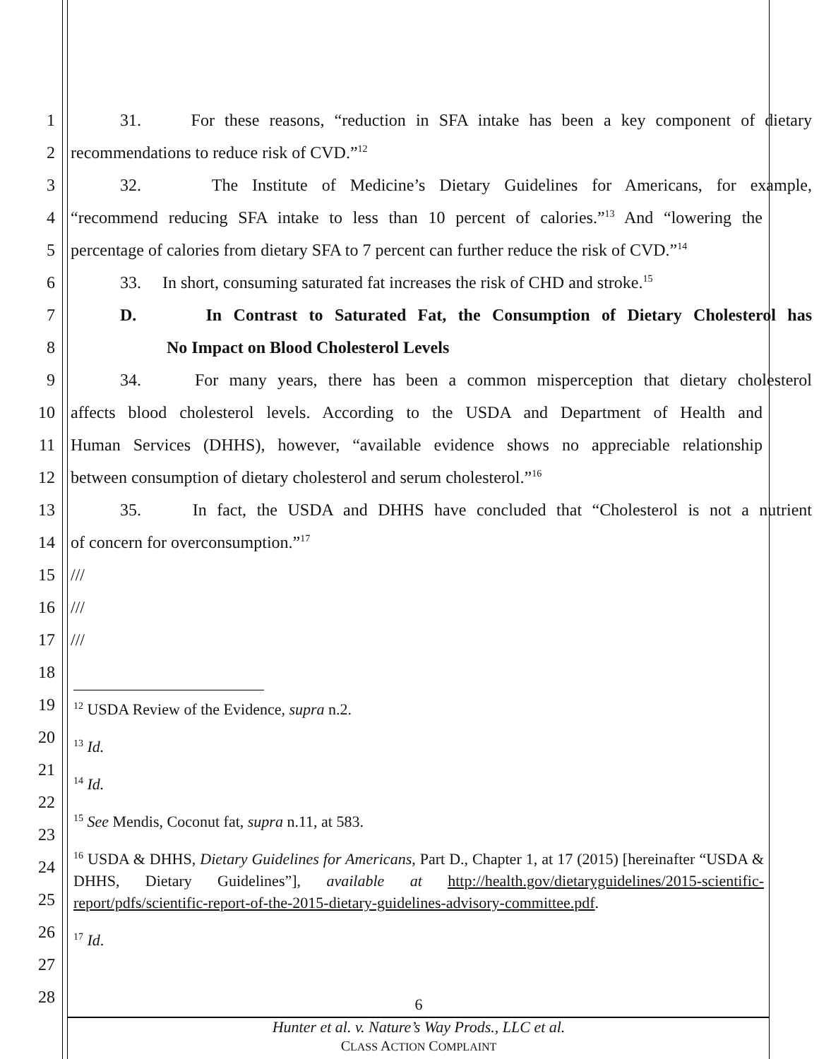1 31. For these reasons, “reduction in SFA intake has been a key component of dietary
2 recommendations to reduce risk of CVD.”<sup>12</sup>
3 32. The Institute of Medicine’s Dietary Guidelines for Americans, for example,
4 “recommend reducing SFA intake to less than 10 percent of calories.”<sup>13</sup> And “lowering the
5 percentage of calories from dietary SFA to 7 percent can further reduce the risk of CVD.”<sup>14</sup>
6 33. In short, consuming saturated fat increases the risk of CHD and stroke.<sup>15</sup>
7 D. In Contrast to Saturated Fat, the Consumption of Dietary Cholesterol has
8 No Impact on Blood Cholesterol Levels
9 34. For many years, there has been a common misperception that dietary cholesterol
10 affects blood cholesterol levels. According to the USDA and Department of Health and
11 Human Services (DHHS), however, “available evidence shows no appreciable relationship
12 between consumption of dietary cholesterol and serum cholesterol.”<sup>16</sup>
13 35. In fact, the USDA and DHHS have concluded that “Cholesterol is not a nutrient
14 of concern for overconsumption.”<sup>17</sup>
15 ///
16 ///
17 ///
18
19
20
21
22
23
24
25
26
27
28
<sup>12</sup> USDA Review of the Evidence, supra n.2.
<sup>13</sup> Id.
<sup>14</sup> Id.
<sup>15</sup> See Mendis, Coconut fat, supra n.11, at 583.
<sup>16</sup> USDA & DHHS, Dietary Guidelines for Americans, Part D., Chapter 1, at 17 (2015) [hereinafter “USDA & DHHS, Dietary Guidelines”], available at http://health.gov/dietaryguidelines/2015-scientific-report/pdfs/scientific-report-of-the-2015-dietary-guidelines-advisory-committee.pdf.
<sup>17</sup> Id.
6
Hunter et al. v. Nature’s Way Prods., LLC et al.
CLASS ACTION COMPLAINT